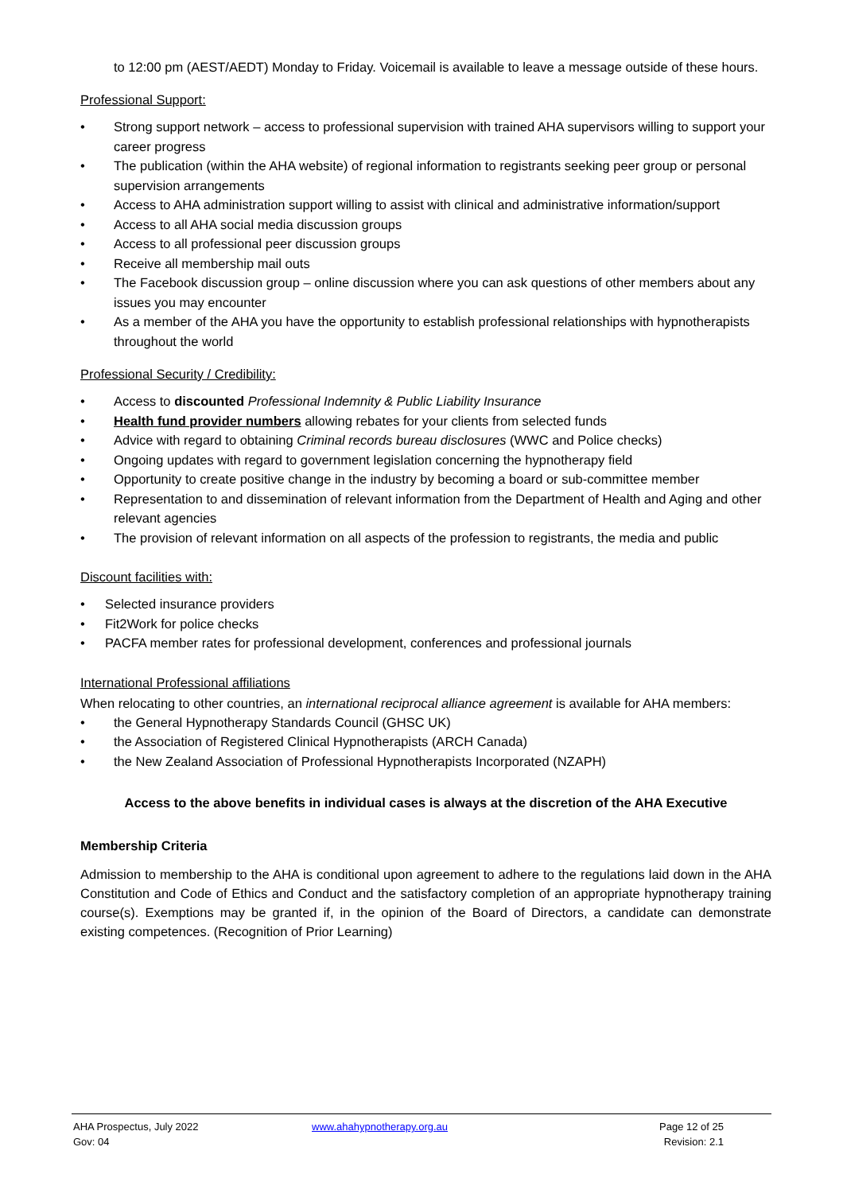to 12:00 pm (AEST/AEDT) Monday to Friday. Voicemail is available to leave a message outside of these hours.
Professional Support:
Strong support network – access to professional supervision with trained AHA supervisors willing to support your career progress
The publication (within the AHA website) of regional information to registrants seeking peer group or personal supervision arrangements
Access to AHA administration support willing to assist with clinical and administrative information/support
Access to all AHA social media discussion groups
Access to all professional peer discussion groups
Receive all membership mail outs
The Facebook discussion group – online discussion where you can ask questions of other members about any issues you may encounter
As a member of the AHA you have the opportunity to establish professional relationships with hypnotherapists throughout the world
Professional Security / Credibility:
Access to discounted Professional Indemnity & Public Liability Insurance
Health fund provider numbers allowing rebates for your clients from selected funds
Advice with regard to obtaining Criminal records bureau disclosures (WWC and Police checks)
Ongoing updates with regard to government legislation concerning the hypnotherapy field
Opportunity to create positive change in the industry by becoming a board or sub-committee member
Representation to and dissemination of relevant information from the Department of Health and Aging and other relevant agencies
The provision of relevant information on all aspects of the profession to registrants, the media and public
Discount facilities with:
Selected insurance providers
Fit2Work for police checks
PACFA member rates for professional development, conferences and professional journals
International Professional affiliations
When relocating to other countries, an international reciprocal alliance agreement is available for AHA members:
the General Hypnotherapy Standards Council (GHSC UK)
the Association of Registered Clinical Hypnotherapists (ARCH Canada)
the New Zealand Association of Professional Hypnotherapists Incorporated (NZAPH)
Access to the above benefits in individual cases is always at the discretion of the AHA Executive
Membership Criteria
Admission to membership to the AHA is conditional upon agreement to adhere to the regulations laid down in the AHA Constitution and Code of Ethics and Conduct and the satisfactory completion of an appropriate hypnotherapy training course(s). Exemptions may be granted if, in the opinion of the Board of Directors, a candidate can demonstrate existing competences. (Recognition of Prior Learning)
AHA Prospectus, July 2022
Gov: 04
www.ahahypnotherapy.org.au Page 12 of 25
Revision: 2.1